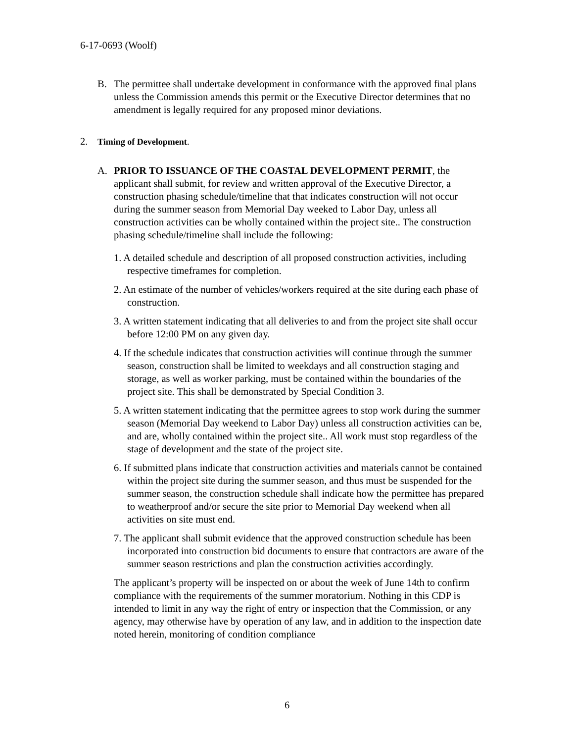6-17-0693 (Woolf)
B. The permittee shall undertake development in conformance with the approved final plans unless the Commission amends this permit or the Executive Director determines that no amendment is legally required for any proposed minor deviations.
2. Timing of Development.
A. PRIOR TO ISSUANCE OF THE COASTAL DEVELOPMENT PERMIT, the applicant shall submit, for review and written approval of the Executive Director, a construction phasing schedule/timeline that that indicates construction will not occur during the summer season from Memorial Day weeked to Labor Day, unless all construction activities can be wholly contained within the project site.. The construction phasing schedule/timeline shall include the following:
1. A detailed schedule and description of all proposed construction activities, including respective timeframes for completion.
2. An estimate of the number of vehicles/workers required at the site during each phase of construction.
3. A written statement indicating that all deliveries to and from the project site shall occur before 12:00 PM on any given day.
4. If the schedule indicates that construction activities will continue through the summer season, construction shall be limited to weekdays and all construction staging and storage, as well as worker parking, must be contained within the boundaries of the project site. This shall be demonstrated by Special Condition 3.
5. A written statement indicating that the permittee agrees to stop work during the summer season (Memorial Day weekend to Labor Day) unless all construction activities can be, and are, wholly contained within the project site.. All work must stop regardless of the stage of development and the state of the project site.
6. If submitted plans indicate that construction activities and materials cannot be contained within the project site during the summer season, and thus must be suspended for the summer season, the construction schedule shall indicate how the permittee has prepared to weatherproof and/or secure the site prior to Memorial Day weekend when all activities on site must end.
7. The applicant shall submit evidence that the approved construction schedule has been incorporated into construction bid documents to ensure that contractors are aware of the summer season restrictions and plan the construction activities accordingly.
The applicant’s property will be inspected on or about the week of June 14th to confirm compliance with the requirements of the summer moratorium. Nothing in this CDP is intended to limit in any way the right of entry or inspection that the Commission, or any agency, may otherwise have by operation of any law, and in addition to the inspection date noted herein, monitoring of condition compliance
6